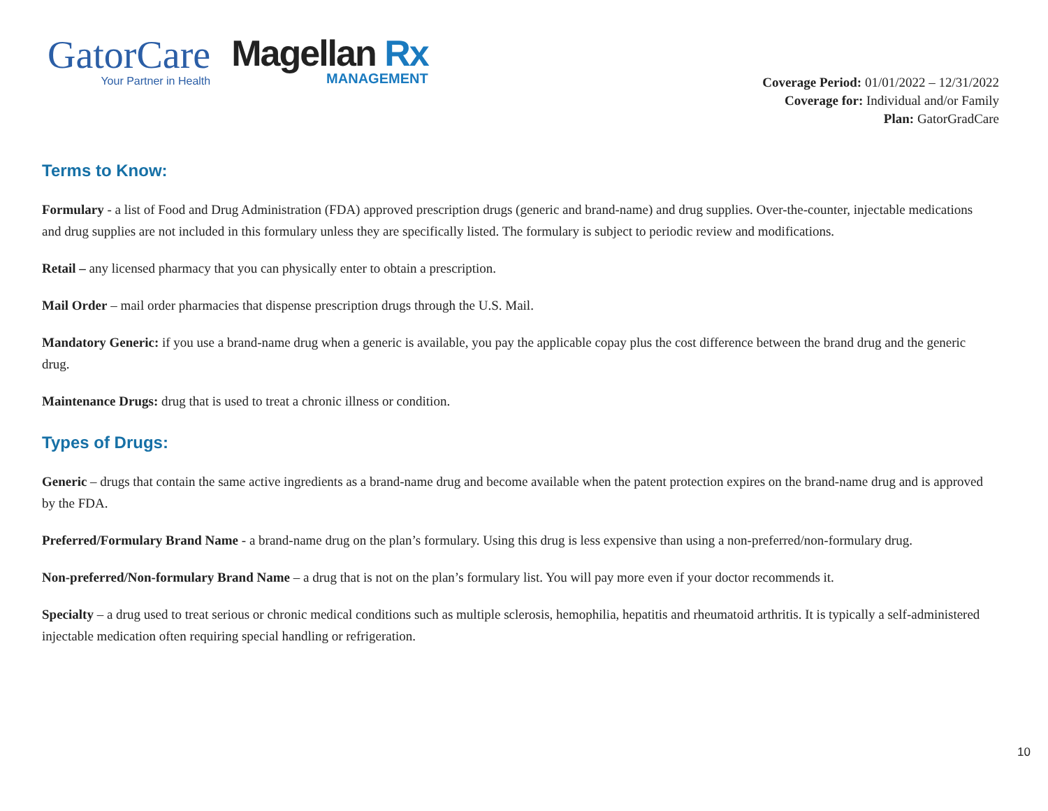GatorCare
Your Partner in Health
Magellan Rx
MANAGEMENT
Coverage Period: 01/01/2022 – 12/31/2022
Coverage for: Individual and/or Family
Plan: GatorGradCare
Terms to Know:
Formulary - a list of Food and Drug Administration (FDA) approved prescription drugs (generic and brand-name) and drug supplies. Over-the-counter, injectable medications and drug supplies are not included in this formulary unless they are specifically listed. The formulary is subject to periodic review and modifications.
Retail – any licensed pharmacy that you can physically enter to obtain a prescription.
Mail Order – mail order pharmacies that dispense prescription drugs through the U.S. Mail.
Mandatory Generic: if you use a brand-name drug when a generic is available, you pay the applicable copay plus the cost difference between the brand drug and the generic drug.
Maintenance Drugs: drug that is used to treat a chronic illness or condition.
Types of Drugs:
Generic – drugs that contain the same active ingredients as a brand-name drug and become available when the patent protection expires on the brand-name drug and is approved by the FDA.
Preferred/Formulary Brand Name - a brand-name drug on the plan’s formulary. Using this drug is less expensive than using a non-preferred/non-formulary drug.
Non-preferred/Non-formulary Brand Name – a drug that is not on the plan’s formulary list. You will pay more even if your doctor recommends it.
Specialty – a drug used to treat serious or chronic medical conditions such as multiple sclerosis, hemophilia, hepatitis and rheumatoid arthritis. It is typically a self-administered injectable medication often requiring special handling or refrigeration.
10